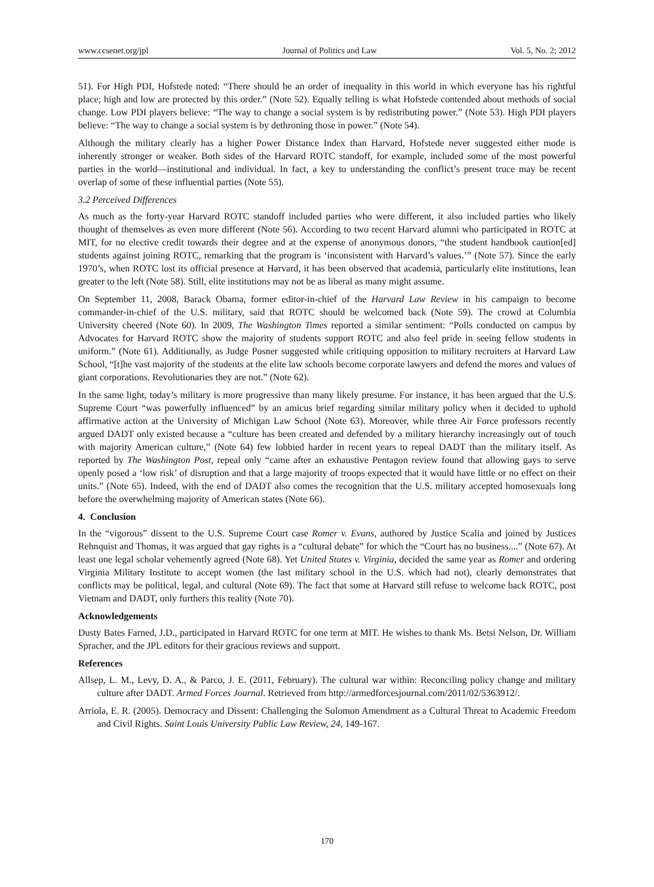www.ccsenet.org/jpl Journal of Politics and Law Vol. 5, No. 2; 2012
51). For High PDI, Hofstede noted: “There should be an order of inequality in this world in which everyone has his rightful place; high and low are protected by this order.” (Note 52). Equally telling is what Hofstede contended about methods of social change. Low PDI players believe: “The way to change a social system is by redistributing power.” (Note 53). High PDI players believe: “The way to change a social system is by dethroning those in power.” (Note 54).
Although the military clearly has a higher Power Distance Index than Harvard, Hofstede never suggested either mode is inherently stronger or weaker. Both sides of the Harvard ROTC standoff, for example, included some of the most powerful parties in the world—institutional and individual. In fact, a key to understanding the conflict’s present truce may be recent overlap of some of these influential parties (Note 55).
3.2 Perceived Differences
As much as the forty-year Harvard ROTC standoff included parties who were different, it also included parties who likely thought of themselves as even more different (Note 56). According to two recent Harvard alumni who participated in ROTC at MIT, for no elective credit towards their degree and at the expense of anonymous donors, “the student handbook caution[ed] students against joining ROTC, remarking that the program is ‘inconsistent with Harvard’s values.’” (Note 57). Since the early 1970’s, when ROTC lost its official presence at Harvard, it has been observed that academia, particularly elite institutions, lean greater to the left (Note 58). Still, elite institutions may not be as liberal as many might assume.
On September 11, 2008, Barack Obama, former editor-in-chief of the Harvard Law Review in his campaign to become commander-in-chief of the U.S. military, said that ROTC should be welcomed back (Note 59). The crowd at Columbia University cheered (Note 60). In 2009, The Washington Times reported a similar sentiment: “Polls conducted on campus by Advocates for Harvard ROTC show the majority of students support ROTC and also feel pride in seeing fellow students in uniform.” (Note 61). Additionally, as Judge Posner suggested while critiquing opposition to military recruiters at Harvard Law School, “[t]he vast majority of the students at the elite law schools become corporate lawyers and defend the mores and values of giant corporations. Revolutionaries they are not.” (Note 62).
In the same light, today’s military is more progressive than many likely presume. For instance, it has been argued that the U.S. Supreme Court “was powerfully influenced” by an amicus brief regarding similar military policy when it decided to uphold affirmative action at the University of Michigan Law School (Note 63). Moreover, while three Air Force professors recently argued DADT only existed because a “culture has been created and defended by a military hierarchy increasingly out of touch with majority American culture,” (Note 64) few lobbied harder in recent years to repeal DADT than the military itself. As reported by The Washington Post, repeal only “came after an exhaustive Pentagon review found that allowing gays to serve openly posed a ‘low risk’ of disruption and that a large majority of troops expected that it would have little or no effect on their units.” (Note 65). Indeed, with the end of DADT also comes the recognition that the U.S. military accepted homosexuals long before the overwhelming majority of American states (Note 66).
4. Conclusion
In the “vigorous” dissent to the U.S. Supreme Court case Romer v. Evans, authored by Justice Scalia and joined by Justices Rehnquist and Thomas, it was argued that gay rights is a “cultural debate” for which the “Court has no business....” (Note 67). At least one legal scholar vehemently agreed (Note 68). Yet United States v. Virginia, decided the same year as Romer and ordering Virginia Military Institute to accept women (the last military school in the U.S. which had not), clearly demonstrates that conflicts may be political, legal, and cultural (Note 69). The fact that some at Harvard still refuse to welcome back ROTC, post Vietnam and DADT, only furthers this reality (Note 70).
Acknowledgements
Dusty Bates Farned, J.D., participated in Harvard ROTC for one term at MIT. He wishes to thank Ms. Betsi Nelson, Dr. William Spracher, and the JPL editors for their gracious reviews and support.
References
Allsep, L. M., Levy, D. A., & Parco, J. E. (2011, February). The cultural war within: Reconciling policy change and military culture after DADT. Armed Forces Journal. Retrieved from http://armedforcesjournal.com/2011/02/5363912/.
Arriola, E. R. (2005). Democracy and Dissent: Challenging the Solomon Amendment as a Cultural Threat to Academic Freedom and Civil Rights. Saint Louis University Public Law Review, 24, 149-167.
170